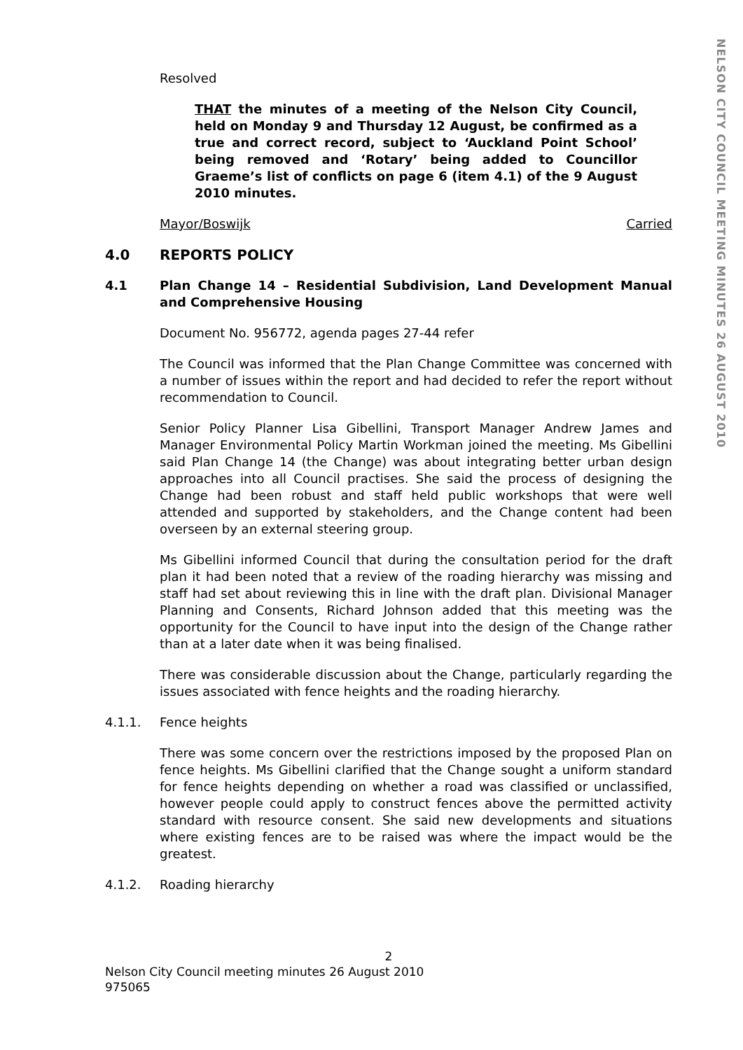NELSON CITY COUNCIL MEETING MINUTES 26 AUGUST 2010
Resolved
THAT the minutes of a meeting of the Nelson City Council, held on Monday 9 and Thursday 12 August, be confirmed as a true and correct record, subject to ‘Auckland Point School’ being removed and ‘Rotary’ being added to Councillor Graeme’s list of conflicts on page 6 (item 4.1) of the 9 August 2010 minutes.
Mayor/Boswijk Carried
4.0 REPORTS POLICY
4.1 Plan Change 14 – Residential Subdivision, Land Development Manual and Comprehensive Housing
Document No. 956772, agenda pages 27-44 refer
The Council was informed that the Plan Change Committee was concerned with a number of issues within the report and had decided to refer the report without recommendation to Council.
Senior Policy Planner Lisa Gibellini, Transport Manager Andrew James and Manager Environmental Policy Martin Workman joined the meeting. Ms Gibellini said Plan Change 14 (the Change) was about integrating better urban design approaches into all Council practises. She said the process of designing the Change had been robust and staff held public workshops that were well attended and supported by stakeholders, and the Change content had been overseen by an external steering group.
Ms Gibellini informed Council that during the consultation period for the draft plan it had been noted that a review of the roading hierarchy was missing and staff had set about reviewing this in line with the draft plan. Divisional Manager Planning and Consents, Richard Johnson added that this meeting was the opportunity for the Council to have input into the design of the Change rather than at a later date when it was being finalised.
There was considerable discussion about the Change, particularly regarding the issues associated with fence heights and the roading hierarchy.
4.1.1. Fence heights
There was some concern over the restrictions imposed by the proposed Plan on fence heights. Ms Gibellini clarified that the Change sought a uniform standard for fence heights depending on whether a road was classified or unclassified, however people could apply to construct fences above the permitted activity standard with resource consent. She said new developments and situations where existing fences are to be raised was where the impact would be the greatest.
4.1.2. Roading hierarchy
2
Nelson City Council meeting minutes 26 August 2010
975065